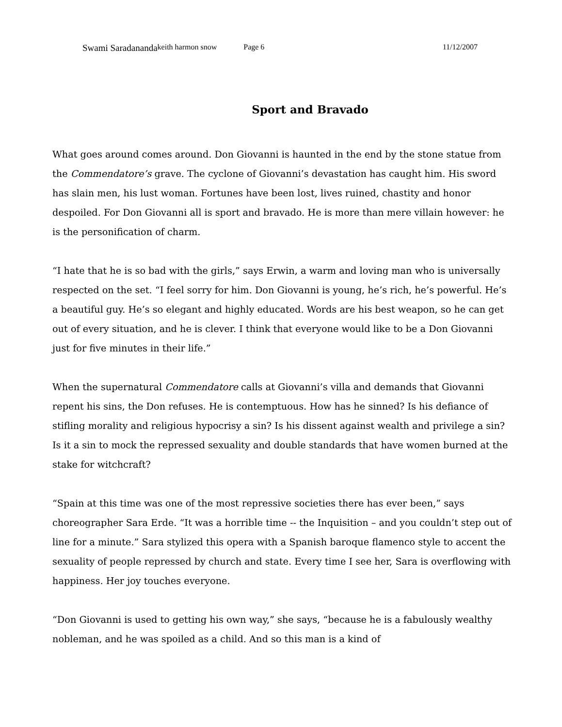Swami Saradananda keith harmon snow Page 6 11/12/2007
Sport and Bravado
What goes around comes around. Don Giovanni is haunted in the end by the stone statue from the Commendatore’s grave. The cyclone of Giovanni’s devastation has caught him. His sword has slain men, his lust woman. Fortunes have been lost, lives ruined, chastity and honor despoiled. For Don Giovanni all is sport and bravado. He is more than mere villain however: he is the personification of charm.
“I hate that he is so bad with the girls,” says Erwin, a warm and loving man who is universally respected on the set. “I feel sorry for him. Don Giovanni is young, he’s rich, he’s powerful. He’s a beautiful guy. He’s so elegant and highly educated. Words are his best weapon, so he can get out of every situation, and he is clever. I think that everyone would like to be a Don Giovanni just for five minutes in their life.”
When the supernatural Commendatore calls at Giovanni’s villa and demands that Giovanni repent his sins, the Don refuses. He is contemptuous. How has he sinned? Is his defiance of stifling morality and religious hypocrisy a sin? Is his dissent against wealth and privilege a sin? Is it a sin to mock the repressed sexuality and double standards that have women burned at the stake for witchcraft?
“Spain at this time was one of the most repressive societies there has ever been,” says choreographer Sara Erde. “It was a horrible time -- the Inquisition – and you couldn’t step out of line for a minute.” Sara stylized this opera with a Spanish baroque flamenco style to accent the sexuality of people repressed by church and state. Every time I see her, Sara is overflowing with happiness. Her joy touches everyone.
“Don Giovanni is used to getting his own way,” she says, “because he is a fabulously wealthy nobleman, and he was spoiled as a child. And so this man is a kind of